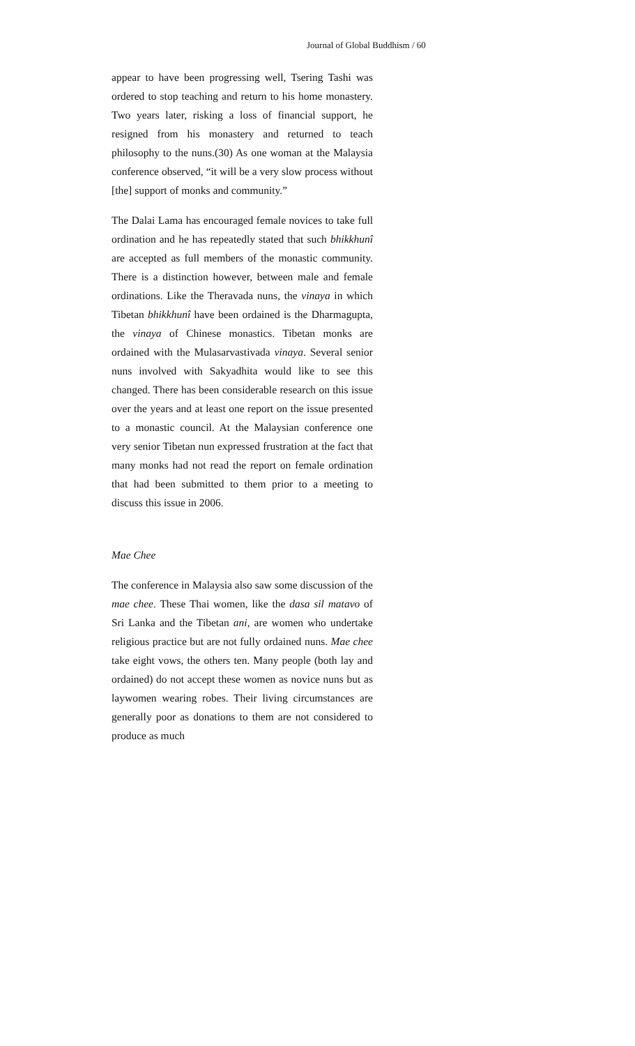Journal of Global Buddhism / 60
appear to have been progressing well, Tsering Tashi was ordered to stop teaching and return to his home monastery. Two years later, risking a loss of financial support, he resigned from his monastery and returned to teach philosophy to the nuns.(30) As one woman at the Malaysia conference observed, “it will be a very slow process without [the] support of monks and community.”
The Dalai Lama has encouraged female novices to take full ordination and he has repeatedly stated that such bhikkhunî are accepted as full members of the monastic community. There is a distinction however, between male and female ordinations. Like the Theravada nuns, the vinaya in which Tibetan bhikkhunî have been ordained is the Dharmagupta, the vinaya of Chinese monastics. Tibetan monks are ordained with the Mulasarvastivada vinaya. Several senior nuns involved with Sakyadhita would like to see this changed. There has been considerable research on this issue over the years and at least one report on the issue presented to a monastic council. At the Malaysian conference one very senior Tibetan nun expressed frustration at the fact that many monks had not read the report on female ordination that had been submitted to them prior to a meeting to discuss this issue in 2006.
Mae Chee
The conference in Malaysia also saw some discussion of the mae chee. These Thai women, like the dasa sil matavo of Sri Lanka and the Tibetan ani, are women who undertake religious practice but are not fully ordained nuns. Mae chee take eight vows, the others ten. Many people (both lay and ordained) do not accept these women as novice nuns but as laywomen wearing robes. Their living circumstances are generally poor as donations to them are not considered to produce as much